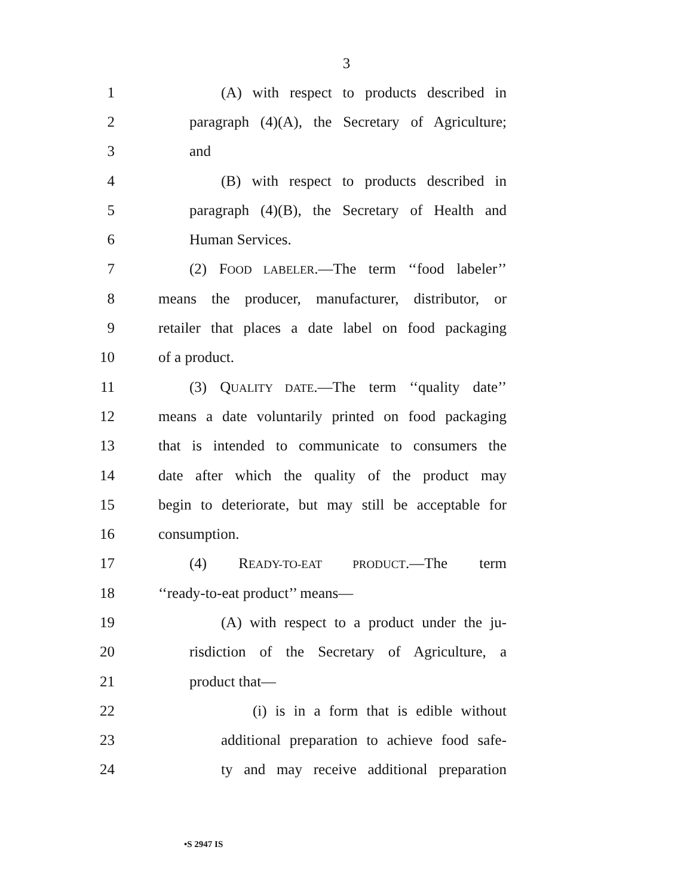3
1 (A) with respect to products described in
2 paragraph (4)(A), the Secretary of Agriculture;
3 and
4 (B) with respect to products described in
5 paragraph (4)(B), the Secretary of Health and
6 Human Services.
7 (2) FOOD LABELER.—The term ‘‘food labeler’’
8 means the producer, manufacturer, distributor, or
9 retailer that places a date label on food packaging
10 of a product.
11 (3) QUALITY DATE.—The term ‘‘quality date’’
12 means a date voluntarily printed on food packaging
13 that is intended to communicate to consumers the
14 date after which the quality of the product may
15 begin to deteriorate, but may still be acceptable for
16 consumption.
17 (4) READY-TO-EAT PRODUCT.—The term
18 ‘‘ready-to-eat product’’ means—
19 (A) with respect to a product under the ju-
20 risdiction of the Secretary of Agriculture, a
21 product that—
22 (i) is in a form that is edible without
23 additional preparation to achieve food safe-
24 ty and may receive additional preparation
•S 2947 IS